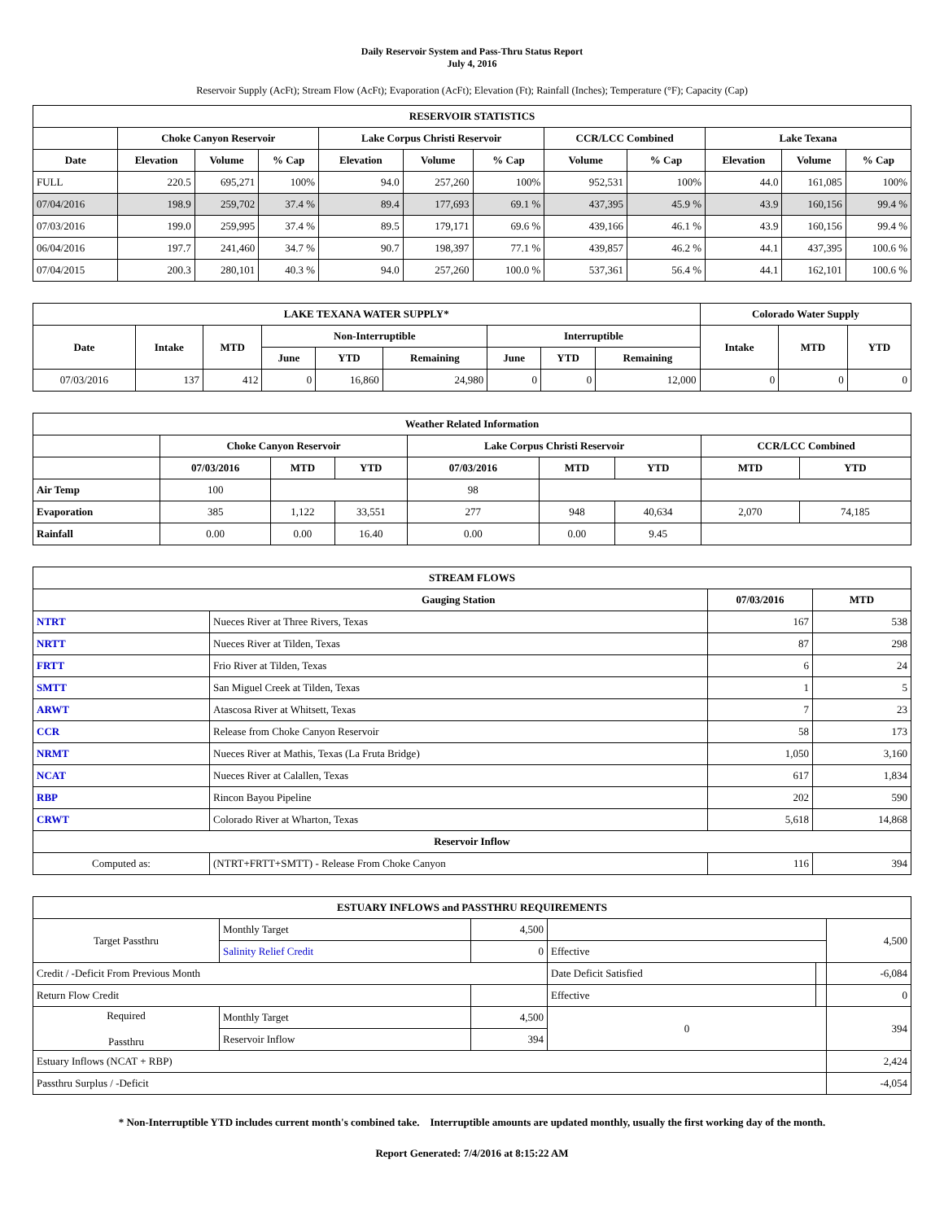Daily Reservoir System and Pass-Thru Status Report
July 4, 2016
Reservoir Supply (AcFt); Stream Flow (AcFt); Evaporation (AcFt); Elevation (Ft); Rainfall (Inches); Temperature (°F); Capacity (Cap)
| RESERVOIR STATISTICS | | | | | | | | | | | |
| --- | --- | --- | --- | --- | --- | --- | --- | --- | --- | --- | --- |
| | Choke Canyon Reservoir | | | Lake Corpus Christi Reservoir | | | CCR/LCC Combined | | Lake Texana | | |
| Date | Elevation | Volume | % Cap | Elevation | Volume | % Cap | Volume | % Cap | Elevation | Volume | % Cap |
| FULL | 220.5 | 695,271 | 100% | 94.0 | 257,260 | 100% | 952,531 | 100% | 44.0 | 161,085 | 100% |
| 07/04/2016 | 198.9 | 259,702 | 37.4 % | 89.4 | 177,693 | 69.1 % | 437,395 | 45.9 % | 43.9 | 160,156 | 99.4 % |
| 07/03/2016 | 199.0 | 259,995 | 37.4 % | 89.5 | 179,171 | 69.6 % | 439,166 | 46.1 % | 43.9 | 160,156 | 99.4 % |
| 06/04/2016 | 197.7 | 241,460 | 34.7 % | 90.7 | 198,397 | 77.1 % | 439,857 | 46.2 % | 44.1 | 437,395 | 100.6 % |
| 07/04/2015 | 200.3 | 280,101 | 40.3 % | 94.0 | 257,260 | 100.0 % | 537,361 | 56.4 % | 44.1 | 162,101 | 100.6 % |
| LAKE TEXANA WATER SUPPLY* | | | | | | | | | Colorado Water Supply | | |
| --- | --- | --- | --- | --- | --- | --- | --- | --- | --- | --- | --- |
| Date | Intake | MTD | Non-Interruptible | | | Interruptible | | | Intake | MTD | YTD |
| | | | June | YTD | Remaining | June | YTD | Remaining | | | |
| 07/03/2016 | 137 | 412 | 0 | 16,860 | 24,980 | 0 | 0 | 12,000 | 0 | 0 | 0 |
| Weather Related Information | | | | | | | | |
| --- | --- | --- | --- | --- | --- | --- | --- | --- |
| | Choke Canyon Reservoir | | | Lake Corpus Christi Reservoir | | | CCR/LCC Combined | |
| | 07/03/2016 | MTD | YTD | 07/03/2016 | MTD | YTD | MTD | YTD |
| Air Temp | 100 | | | 98 | | | | |
| Evaporation | 385 | 1,122 | 33,551 | 277 | 948 | 40,634 | 2,070 | 74,185 |
| Rainfall | 0.00 | 0.00 | 16.40 | 0.00 | 0.00 | 9.45 | | |
| STREAM FLOWS | | | |
| --- | --- | --- | --- |
| | Gauging Station | 07/03/2016 | MTD |
| NTRT | Nueces River at Three Rivers, Texas | 167 | 538 |
| NRTT | Nueces River at Tilden, Texas | 87 | 298 |
| FRTT | Frio River at Tilden, Texas | 6 | 24 |
| SMTT | San Miguel Creek at Tilden, Texas | 1 | 5 |
| ARWT | Atascosa River at Whitsett, Texas | 7 | 23 |
| CCR | Release from Choke Canyon Reservoir | 58 | 173 |
| NRMT | Nueces River at Mathis, Texas (La Fruta Bridge) | 1,050 | 3,160 |
| NCAT | Nueces River at Calallen, Texas | 617 | 1,834 |
| RBP | Rincon Bayou Pipeline | 202 | 590 |
| CRWT | Colorado River at Wharton, Texas | 5,618 | 14,868 |
| Reservoir Inflow | | | |
| Computed as: | (NTRT+FRTT+SMTT) - Release From Choke Canyon | 116 | 394 |
| ESTUARY INFLOWS and PASSTHRU REQUIREMENTS | | | | | |
| --- | --- | --- | --- | --- | --- |
| Target Passthru | Monthly Target | 4,500 | | | 4,500 |
| | Salinity Relief Credit | 0 | Effective | | |
| Credit / -Deficit From Previous Month | | | Date Deficit Satisfied | | -6,084 |
| Return Flow Credit | | | Effective | | 0 |
| Required Passthru | Monthly Target | 4,500 | 0 | | 394 |
| | Reservoir Inflow | 394 | | | |
| Estuary Inflows (NCAT + RBP) | | | | | 2,424 |
| Passthru Surplus / -Deficit | | | | | -4,054 |
* Non-Interruptible YTD includes current month's combined take. Interruptible amounts are updated monthly, usually the first working day of the month.
Report Generated: 7/4/2016 at 8:15:22 AM